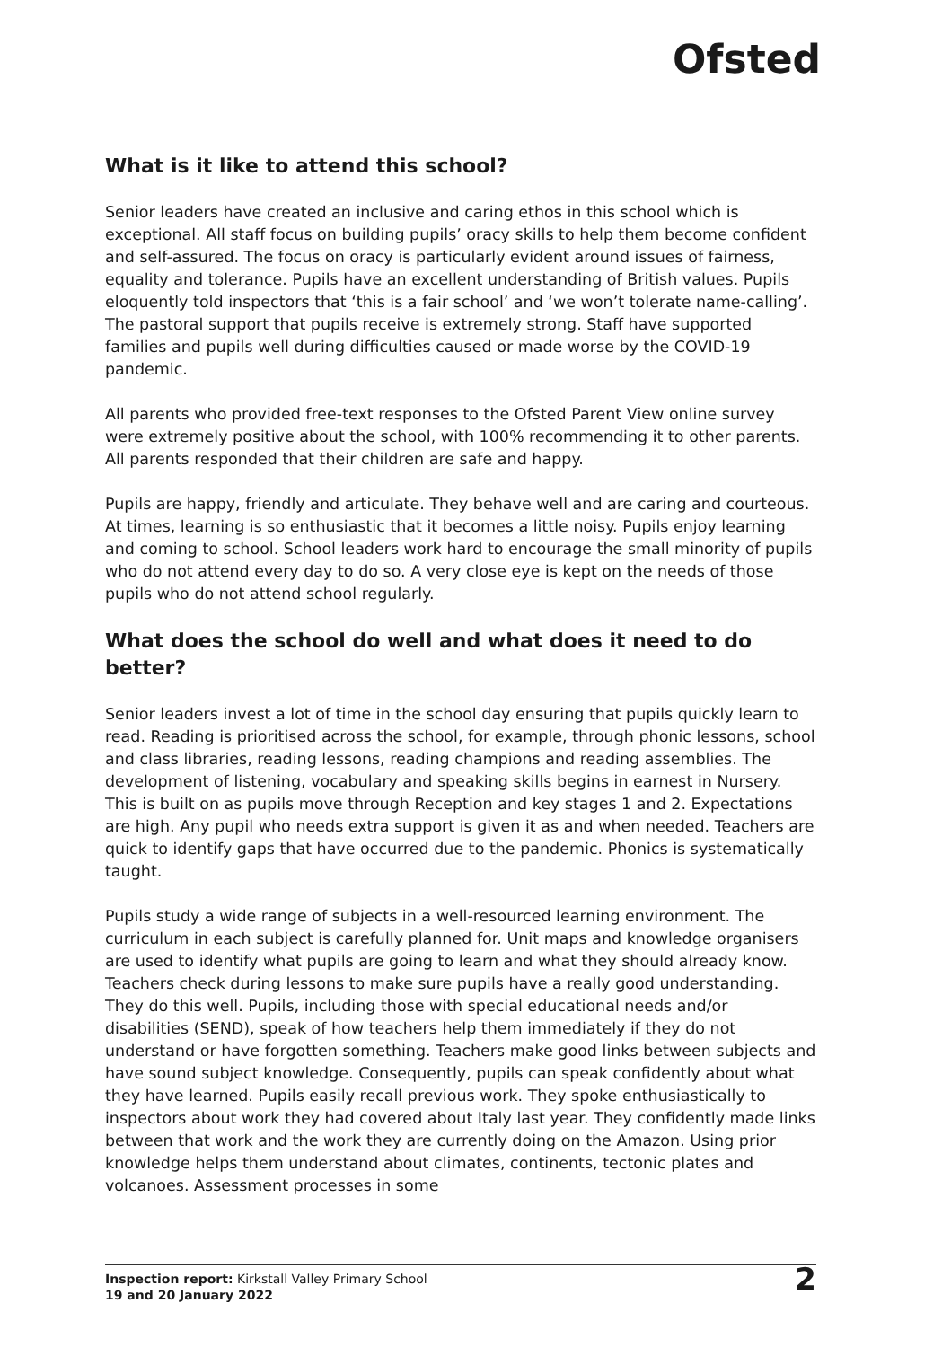Ofsted
What is it like to attend this school?
Senior leaders have created an inclusive and caring ethos in this school which is exceptional. All staff focus on building pupils’ oracy skills to help them become confident and self-assured. The focus on oracy is particularly evident around issues of fairness, equality and tolerance. Pupils have an excellent understanding of British values. Pupils eloquently told inspectors that ‘this is a fair school’ and ‘we won’t tolerate name-calling’. The pastoral support that pupils receive is extremely strong. Staff have supported families and pupils well during difficulties caused or made worse by the COVID-19 pandemic.
All parents who provided free-text responses to the Ofsted Parent View online survey were extremely positive about the school, with 100% recommending it to other parents. All parents responded that their children are safe and happy.
Pupils are happy, friendly and articulate. They behave well and are caring and courteous. At times, learning is so enthusiastic that it becomes a little noisy. Pupils enjoy learning and coming to school. School leaders work hard to encourage the small minority of pupils who do not attend every day to do so. A very close eye is kept on the needs of those pupils who do not attend school regularly.
What does the school do well and what does it need to do better?
Senior leaders invest a lot of time in the school day ensuring that pupils quickly learn to read. Reading is prioritised across the school, for example, through phonic lessons, school and class libraries, reading lessons, reading champions and reading assemblies. The development of listening, vocabulary and speaking skills begins in earnest in Nursery. This is built on as pupils move through Reception and key stages 1 and 2. Expectations are high. Any pupil who needs extra support is given it as and when needed. Teachers are quick to identify gaps that have occurred due to the pandemic. Phonics is systematically taught.
Pupils study a wide range of subjects in a well-resourced learning environment. The curriculum in each subject is carefully planned for. Unit maps and knowledge organisers are used to identify what pupils are going to learn and what they should already know. Teachers check during lessons to make sure pupils have a really good understanding. They do this well. Pupils, including those with special educational needs and/or disabilities (SEND), speak of how teachers help them immediately if they do not understand or have forgotten something. Teachers make good links between subjects and have sound subject knowledge. Consequently, pupils can speak confidently about what they have learned. Pupils easily recall previous work. They spoke enthusiastically to inspectors about work they had covered about Italy last year. They confidently made links between that work and the work they are currently doing on the Amazon. Using prior knowledge helps them understand about climates, continents, tectonic plates and volcanoes. Assessment processes in some
Inspection report: Kirkstall Valley Primary School
19 and 20 January 2022
2